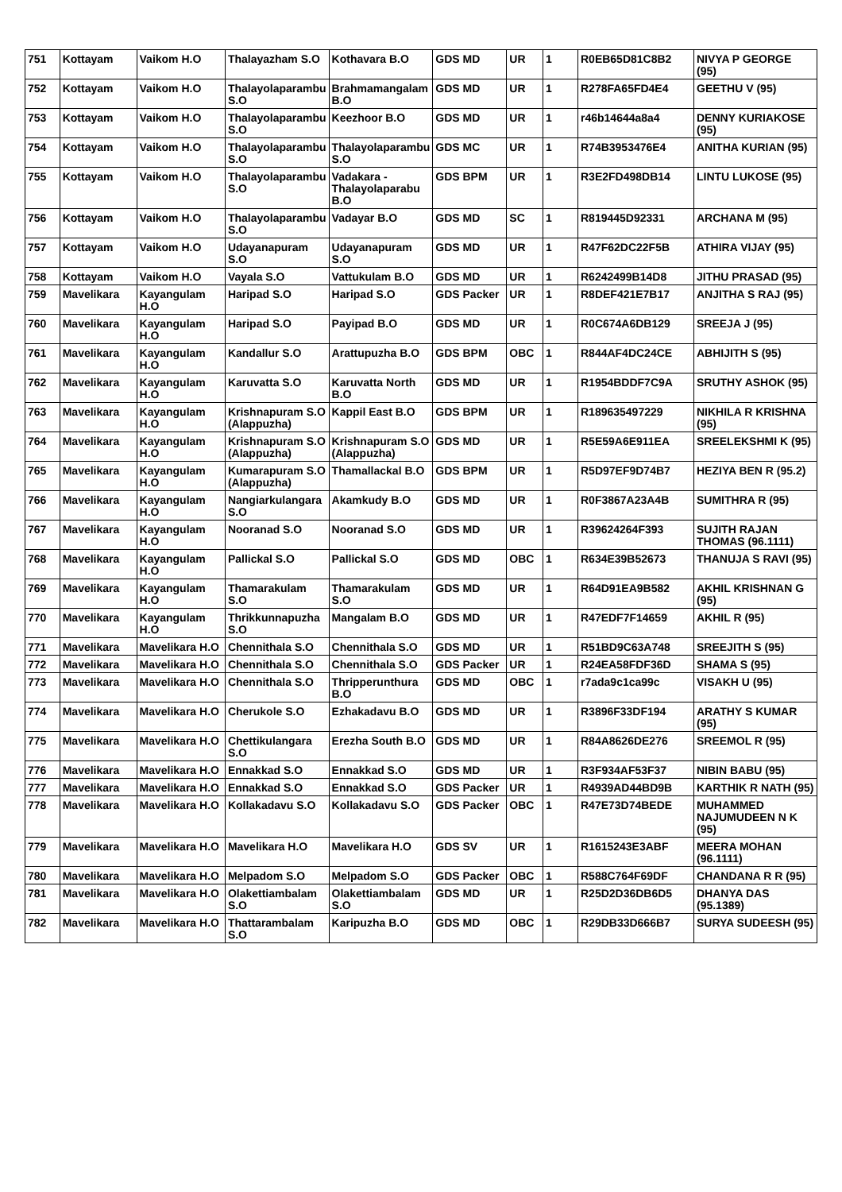| 751 | Kottayam | Vaikom H.O | Thalayazham S.O | Kothavara B.O | GDS MD | UR | 1 | R0EB65D81C8B2 | NIVYA P GEORGE (95) |
| 752 | Kottayam | Vaikom H.O | Thalayolaparambu S.O | Brahmamangalam B.O | GDS MD | UR | 1 | R278FA65FD4E4 | GEETHU V (95) |
| 753 | Kottayam | Vaikom H.O | Thalayolaparambu S.O | Keezhoor B.O | GDS MD | UR | 1 | r46b14644a8a4 | DENNY KURIAKOSE (95) |
| 754 | Kottayam | Vaikom H.O | Thalayolaparambu S.O | Thalayolaparambu S.O | GDS MC | UR | 1 | R74B3953476E4 | ANITHA KURIAN (95) |
| 755 | Kottayam | Vaikom H.O | Thalayolaparambu S.O | Vadakara - Thalayolaparabu B.O | GDS BPM | UR | 1 | R3E2FD498DB14 | LINTU LUKOSE (95) |
| 756 | Kottayam | Vaikom H.O | Thalayolaparambu S.O | Vadayar B.O | GDS MD | SC | 1 | R819445D92331 | ARCHANA M (95) |
| 757 | Kottayam | Vaikom H.O | Udayanapuram S.O | Udayanapuram S.O | GDS MD | UR | 1 | R47F62DC22F5B | ATHIRA VIJAY (95) |
| 758 | Kottayam | Vaikom H.O | Vayala S.O | Vattukulam B.O | GDS MD | UR | 1 | R6242499B14D8 | JITHU PRASAD (95) |
| 759 | Mavelikara | Kayangulam H.O | Haripad S.O | Haripad S.O | GDS Packer | UR | 1 | R8DEF421E7B17 | ANJITHA S RAJ (95) |
| 760 | Mavelikara | Kayangulam H.O | Haripad S.O | Payipad B.O | GDS MD | UR | 1 | R0C674A6DB129 | SREEJA J (95) |
| 761 | Mavelikara | Kayangulam H.O | Kandallur S.O | Arattupuzha B.O | GDS BPM | OBC | 1 | R844AF4DC24CE | ABHIJITH S (95) |
| 762 | Mavelikara | Kayangulam H.O | Karuvatta S.O | Karuvatta North B.O | GDS MD | UR | 1 | R1954BDDF7C9A | SRUTHY ASHOK (95) |
| 763 | Mavelikara | Kayangulam H.O | Krishnapuram S.O (Alappuzha) | Kappil East B.O | GDS BPM | UR | 1 | R189635497229 | NIKHILA R KRISHNA (95) |
| 764 | Mavelikara | Kayangulam H.O | Krishnapuram S.O (Alappuzha) | Krishnapuram S.O (Alappuzha) | GDS MD | UR | 1 | R5E59A6E911EA | SREELEKSHMI K (95) |
| 765 | Mavelikara | Kayangulam H.O | Kumarapuram S.O (Alappuzha) | Thamallackal B.O | GDS BPM | UR | 1 | R5D97EF9D74B7 | HEZIYA BEN R (95.2) |
| 766 | Mavelikara | Kayangulam H.O | Nangiarkulangara S.O | Akamkudy B.O | GDS MD | UR | 1 | R0F3867A23A4B | SUMITHRA R (95) |
| 767 | Mavelikara | Kayangulam H.O | Nooranad S.O | Nooranad S.O | GDS MD | UR | 1 | R39624264F393 | SUJITH RAJAN THOMAS (96.1111) |
| 768 | Mavelikara | Kayangulam H.O | Pallickal S.O | Pallickal S.O | GDS MD | OBC | 1 | R634E39B52673 | THANUJA S RAVI (95) |
| 769 | Mavelikara | Kayangulam H.O | Thamarakulam S.O | Thamarakulam S.O | GDS MD | UR | 1 | R64D91EA9B582 | AKHIL KRISHNAN G (95) |
| 770 | Mavelikara | Kayangulam H.O | Thrikkunnapuzha S.O | Mangalam B.O | GDS MD | UR | 1 | R47EDF7F14659 | AKHIL R (95) |
| 771 | Mavelikara | Mavelikara H.O | Chennithala S.O | Chennithala S.O | GDS MD | UR | 1 | R51BD9C63A748 | SREEJITH S (95) |
| 772 | Mavelikara | Mavelikara H.O | Chennithala S.O | Chennithala S.O | GDS Packer | UR | 1 | R24EA58FDF36D | SHAMA S (95) |
| 773 | Mavelikara | Mavelikara H.O | Chennithala S.O | Thripperunthura B.O | GDS MD | OBC | 1 | r7ada9c1ca99c | VISAKH U (95) |
| 774 | Mavelikara | Mavelikara H.O | Cherukole S.O | Ezhakadavu B.O | GDS MD | UR | 1 | R3896F33DF194 | ARATHY S KUMAR (95) |
| 775 | Mavelikara | Mavelikara H.O | Chettikulangara S.O | Erezha South B.O | GDS MD | UR | 1 | R84A8626DE276 | SREEMOL R (95) |
| 776 | Mavelikara | Mavelikara H.O | Ennakkad S.O | Ennakkad S.O | GDS MD | UR | 1 | R3F934AF53F37 | NIBIN BABU (95) |
| 777 | Mavelikara | Mavelikara H.O | Ennakkad S.O | Ennakkad S.O | GDS Packer | UR | 1 | R4939AD44BD9B | KARTHIK R NATH (95) |
| 778 | Mavelikara | Mavelikara H.O | Kollakadavu S.O | Kollakadavu S.O | GDS Packer | OBC | 1 | R47E73D74BEDE | MUHAMMED NAJUMUDEEN N K (95) |
| 779 | Mavelikara | Mavelikara H.O | Mavelikara H.O | Mavelikara H.O | GDS SV | UR | 1 | R1615243E3ABF | MEERA MOHAN (96.1111) |
| 780 | Mavelikara | Mavelikara H.O | Melpadom S.O | Melpadom S.O | GDS Packer | OBC | 1 | R588C764F69DF | CHANDANA R R (95) |
| 781 | Mavelikara | Mavelikara H.O | Olakettiambalam S.O | Olakettiambalam S.O | GDS MD | UR | 1 | R25D2D36DB6D5 | DHANYA DAS (95.1389) |
| 782 | Mavelikara | Mavelikara H.O | Thattarambalam S.O | Karipuzha B.O | GDS MD | OBC | 1 | R29DB33D666B7 | SURYA SUDEESH (95) |